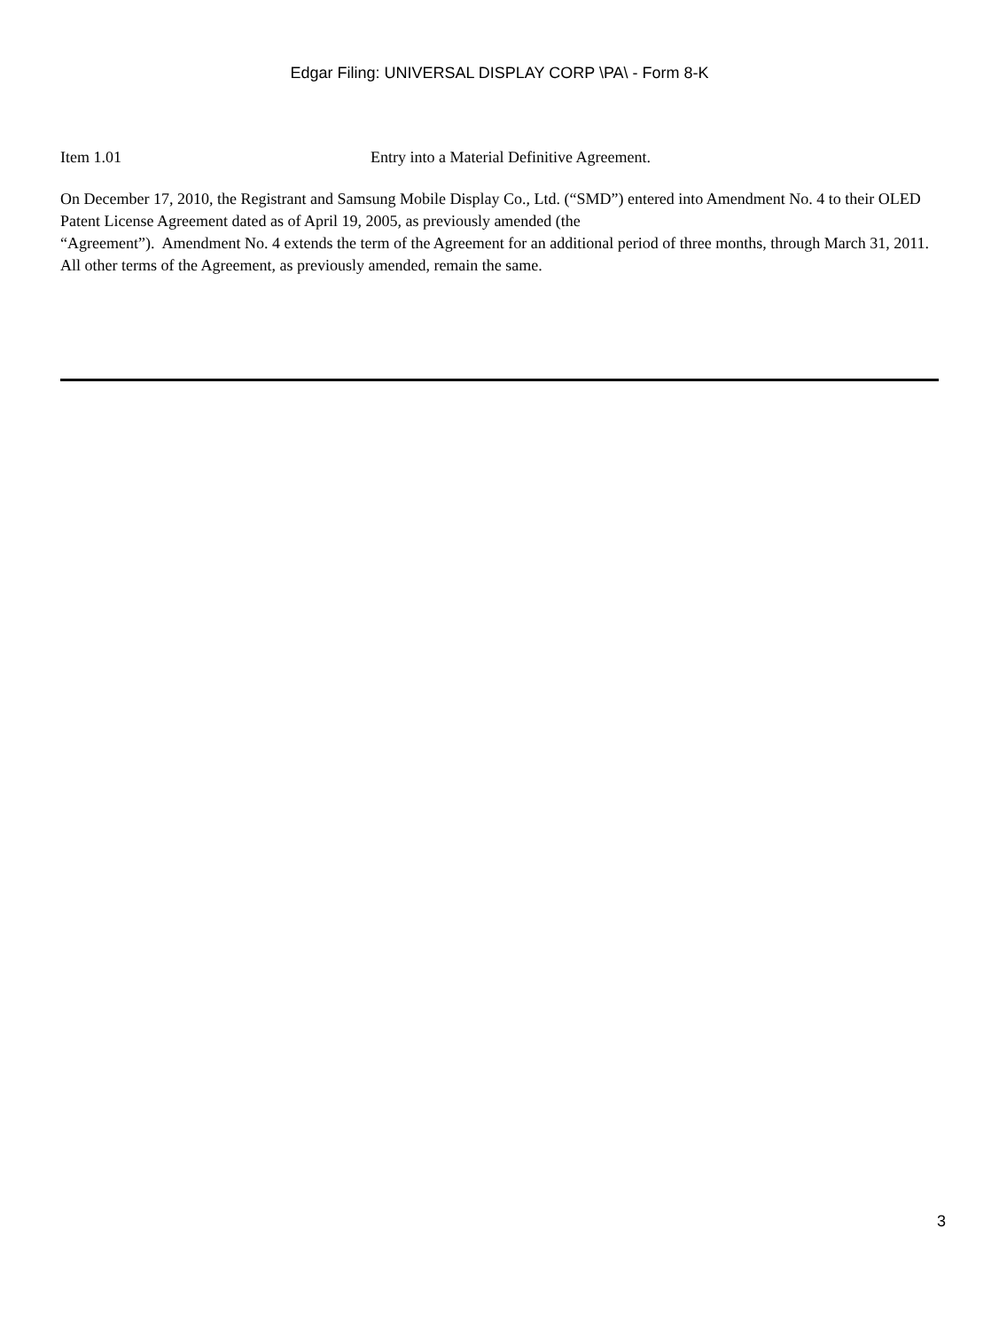Edgar Filing: UNIVERSAL DISPLAY CORP \PA\ - Form 8-K
Item 1.01 Entry into a Material Definitive Agreement.
On December 17, 2010, the Registrant and Samsung Mobile Display Co., Ltd. (“SMD”) entered into Amendment No. 4 to their OLED Patent License Agreement dated as of April 19, 2005, as previously amended (the
“Agreement”). Amendment No. 4 extends the term of the Agreement for an additional period of three months, through March 31, 2011. All other terms of the Agreement, as previously amended, remain the same.
3